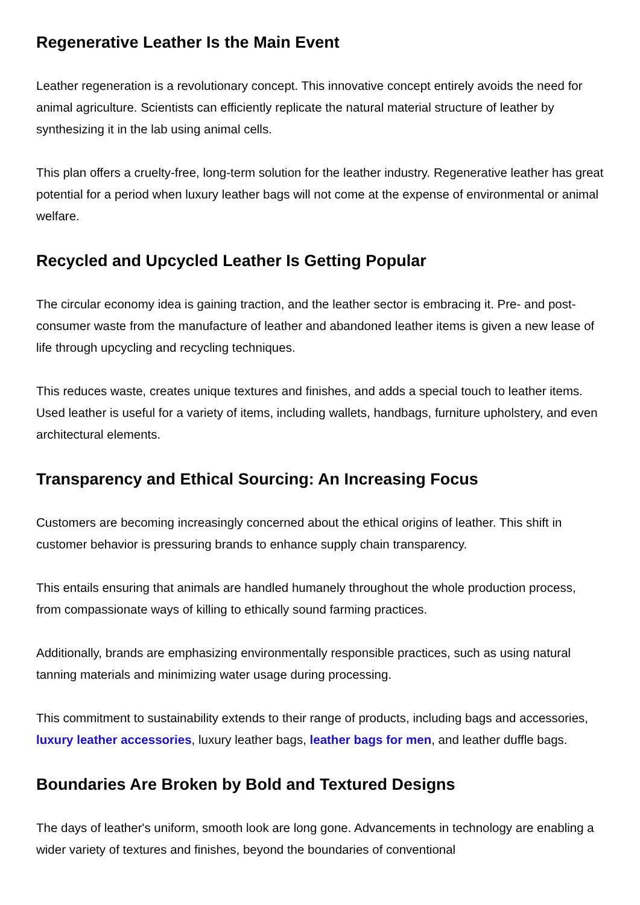Regenerative Leather Is the Main Event
Leather regeneration is a revolutionary concept. This innovative concept entirely avoids the need for animal agriculture. Scientists can efficiently replicate the natural material structure of leather by synthesizing it in the lab using animal cells.
This plan offers a cruelty-free, long-term solution for the leather industry. Regenerative leather has great potential for a period when luxury leather bags will not come at the expense of environmental or animal welfare.
Recycled and Upcycled Leather Is Getting Popular
The circular economy idea is gaining traction, and the leather sector is embracing it. Pre- and post-consumer waste from the manufacture of leather and abandoned leather items is given a new lease of life through upcycling and recycling techniques.
This reduces waste, creates unique textures and finishes, and adds a special touch to leather items. Used leather is useful for a variety of items, including wallets, handbags, furniture upholstery, and even architectural elements.
Transparency and Ethical Sourcing: An Increasing Focus
Customers are becoming increasingly concerned about the ethical origins of leather. This shift in customer behavior is pressuring brands to enhance supply chain transparency.
This entails ensuring that animals are handled humanely throughout the whole production process, from compassionate ways of killing to ethically sound farming practices.
Additionally, brands are emphasizing environmentally responsible practices, such as using natural tanning materials and minimizing water usage during processing.
This commitment to sustainability extends to their range of products, including bags and accessories, luxury leather accessories, luxury leather bags, leather bags for men, and leather duffle bags.
Boundaries Are Broken by Bold and Textured Designs
The days of leather's uniform, smooth look are long gone. Advancements in technology are enabling a wider variety of textures and finishes, beyond the boundaries of conventional